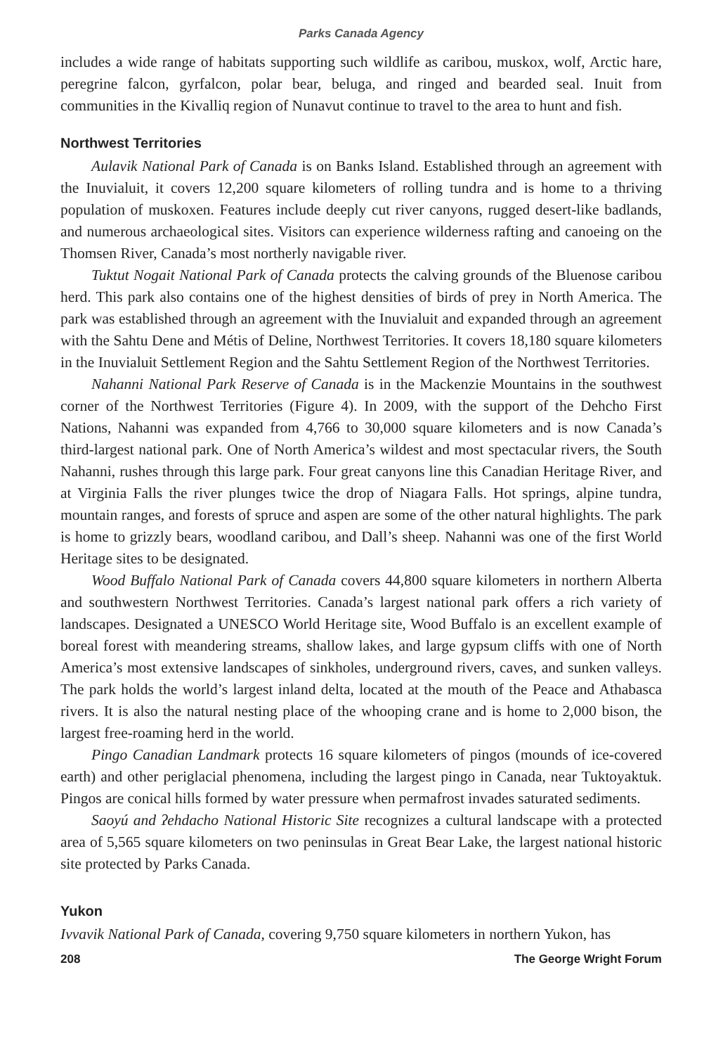Parks Canada Agency
includes a wide range of habitats supporting such wildlife as caribou, muskox, wolf, Arctic hare, peregrine falcon, gyrfalcon, polar bear, beluga, and ringed and bearded seal. Inuit from communities in the Kivalliq region of Nunavut continue to travel to the area to hunt and fish.
Northwest Territories
Aulavik National Park of Canada is on Banks Island. Established through an agreement with the Inuvialuit, it covers 12,200 square kilometers of rolling tundra and is home to a thriving population of muskoxen. Features include deeply cut river canyons, rugged desert-like badlands, and numerous archaeological sites. Visitors can experience wilderness rafting and canoeing on the Thomsen River, Canada’s most northerly navigable river.
Tuktut Nogait National Park of Canada protects the calving grounds of the Bluenose caribou herd. This park also contains one of the highest densities of birds of prey in North America. The park was established through an agreement with the Inuvialuit and expanded through an agreement with the Sahtu Dene and Métis of Deline, Northwest Territories. It covers 18,180 square kilometers in the Inuvialuit Settlement Region and the Sahtu Settlement Region of the Northwest Territories.
Nahanni National Park Reserve of Canada is in the Mackenzie Mountains in the southwest corner of the Northwest Territories (Figure 4). In 2009, with the support of the Dehcho First Nations, Nahanni was expanded from 4,766 to 30,000 square kilometers and is now Canada’s third-largest national park. One of North America’s wildest and most spectacular rivers, the South Nahanni, rushes through this large park. Four great canyons line this Canadian Heritage River, and at Virginia Falls the river plunges twice the drop of Niagara Falls. Hot springs, alpine tundra, mountain ranges, and forests of spruce and aspen are some of the other natural highlights. The park is home to grizzly bears, woodland caribou, and Dall’s sheep. Nahanni was one of the first World Heritage sites to be designated.
Wood Buffalo National Park of Canada covers 44,800 square kilometers in northern Alberta and southwestern Northwest Territories. Canada’s largest national park offers a rich variety of landscapes. Designated a UNESCO World Heritage site, Wood Buffalo is an excellent example of boreal forest with meandering streams, shallow lakes, and large gypsum cliffs with one of North America’s most extensive landscapes of sinkholes, underground rivers, caves, and sunken valleys. The park holds the world’s largest inland delta, located at the mouth of the Peace and Athabasca rivers. It is also the natural nesting place of the whooping crane and is home to 2,000 bison, the largest free-roaming herd in the world.
Pingo Canadian Landmark protects 16 square kilometers of pingos (mounds of ice-covered earth) and other periglacial phenomena, including the largest pingo in Canada, near Tuktoyaktuk. Pingos are conical hills formed by water pressure when permafrost invades saturated sediments.
Saoyú and ʔehdacho National Historic Site recognizes a cultural landscape with a protected area of 5,565 square kilometers on two peninsulas in Great Bear Lake, the largest national historic site protected by Parks Canada.
Yukon
Ivvavik National Park of Canada, covering 9,750 square kilometers in northern Yukon, has
208 The George Wright Forum